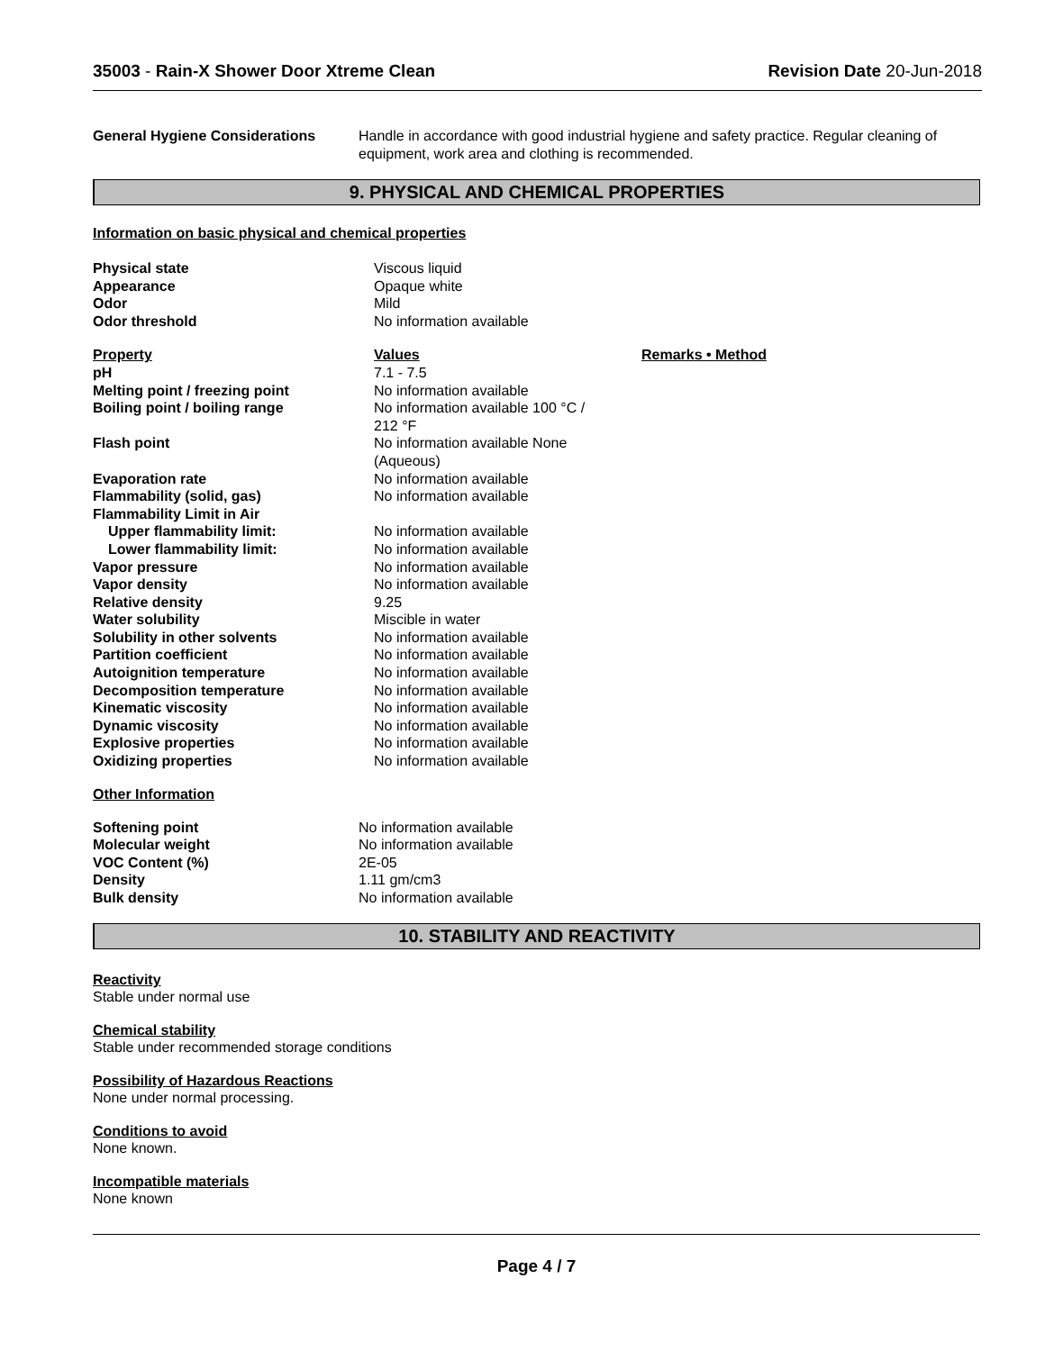35003 - Rain-X Shower Door Xtreme Clean
Revision Date 20-Jun-2018
General Hygiene Considerations Handle in accordance with good industrial hygiene and safety practice. Regular cleaning of equipment, work area and clothing is recommended.
9. PHYSICAL AND CHEMICAL PROPERTIES
Information on basic physical and chemical properties
| Physical state | Viscous liquid | |
| Appearance | Opaque white | |
| Odor | Mild | |
| Odor threshold | No information available | |
| Property | Values | Remarks • Method |
| pH | 7.1 - 7.5 | |
| Melting point / freezing point | No information available | |
| Boiling point / boiling range | No information available 100 °C / 212 °F | |
| Flash point | No information available None (Aqueous) | |
| Evaporation rate | No information available | |
| Flammability (solid, gas) | No information available | |
| Flammability Limit in Air | | |
| Upper flammability limit: | No information available | |
| Lower flammability limit: | No information available | |
| Vapor pressure | No information available | |
| Vapor density | No information available | |
| Relative density | 9.25 | |
| Water solubility | Miscible in water | |
| Solubility in other solvents | No information available | |
| Partition coefficient | No information available | |
| Autoignition temperature | No information available | |
| Decomposition temperature | No information available | |
| Kinematic viscosity | No information available | |
| Dynamic viscosity | No information available | |
| Explosive properties | No information available | |
| Oxidizing properties | No information available | |
Other Information
| Softening point | No information available |
| Molecular weight | No information available |
| VOC Content (%) | 2E-05 |
| Density | 1.11 gm/cm3 |
| Bulk density | No information available |
10. STABILITY AND REACTIVITY
Reactivity
Stable under normal use
Chemical stability
Stable under recommended storage conditions
Possibility of Hazardous Reactions
None under normal processing.
Conditions to avoid
None known.
Incompatible materials
None known
Page 4 / 7